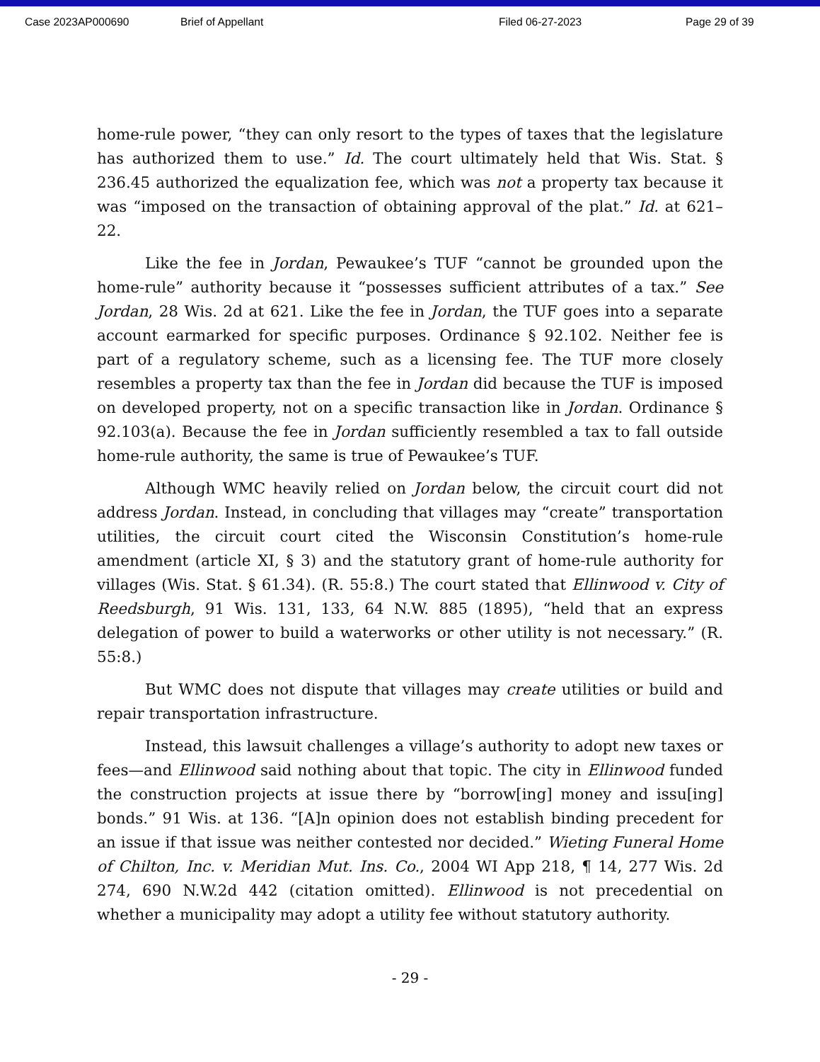Case 2023AP000690 Brief of Appellant Filed 06-27-2023 Page 29 of 39
home-rule power, “they can only resort to the types of taxes that the legislature has authorized them to use.” Id. The court ultimately held that Wis. Stat. § 236.45 authorized the equalization fee, which was not a property tax because it was “imposed on the transaction of obtaining approval of the plat.” Id. at 621–22.
Like the fee in Jordan, Pewaukee’s TUF “cannot be grounded upon the home-rule” authority because it “possesses sufficient attributes of a tax.” See Jordan, 28 Wis. 2d at 621. Like the fee in Jordan, the TUF goes into a separate account earmarked for specific purposes. Ordinance § 92.102. Neither fee is part of a regulatory scheme, such as a licensing fee. The TUF more closely resembles a property tax than the fee in Jordan did because the TUF is imposed on developed property, not on a specific transaction like in Jordan. Ordinance § 92.103(a). Because the fee in Jordan sufficiently resembled a tax to fall outside home-rule authority, the same is true of Pewaukee’s TUF.
Although WMC heavily relied on Jordan below, the circuit court did not address Jordan. Instead, in concluding that villages may “create” transportation utilities, the circuit court cited the Wisconsin Constitution’s home-rule amendment (article XI, § 3) and the statutory grant of home-rule authority for villages (Wis. Stat. § 61.34). (R. 55:8.) The court stated that Ellinwood v. City of Reedsburgh, 91 Wis. 131, 133, 64 N.W. 885 (1895), “held that an express delegation of power to build a waterworks or other utility is not necessary.” (R. 55:8.)
But WMC does not dispute that villages may create utilities or build and repair transportation infrastructure.
Instead, this lawsuit challenges a village’s authority to adopt new taxes or fees—and Ellinwood said nothing about that topic. The city in Ellinwood funded the construction projects at issue there by “borrow[ing] money and issu[ing] bonds.” 91 Wis. at 136. “[A]n opinion does not establish binding precedent for an issue if that issue was neither contested nor decided.” Wieting Funeral Home of Chilton, Inc. v. Meridian Mut. Ins. Co., 2004 WI App 218, ¶ 14, 277 Wis. 2d 274, 690 N.W.2d 442 (citation omitted). Ellinwood is not precedential on whether a municipality may adopt a utility fee without statutory authority.
- 29 -